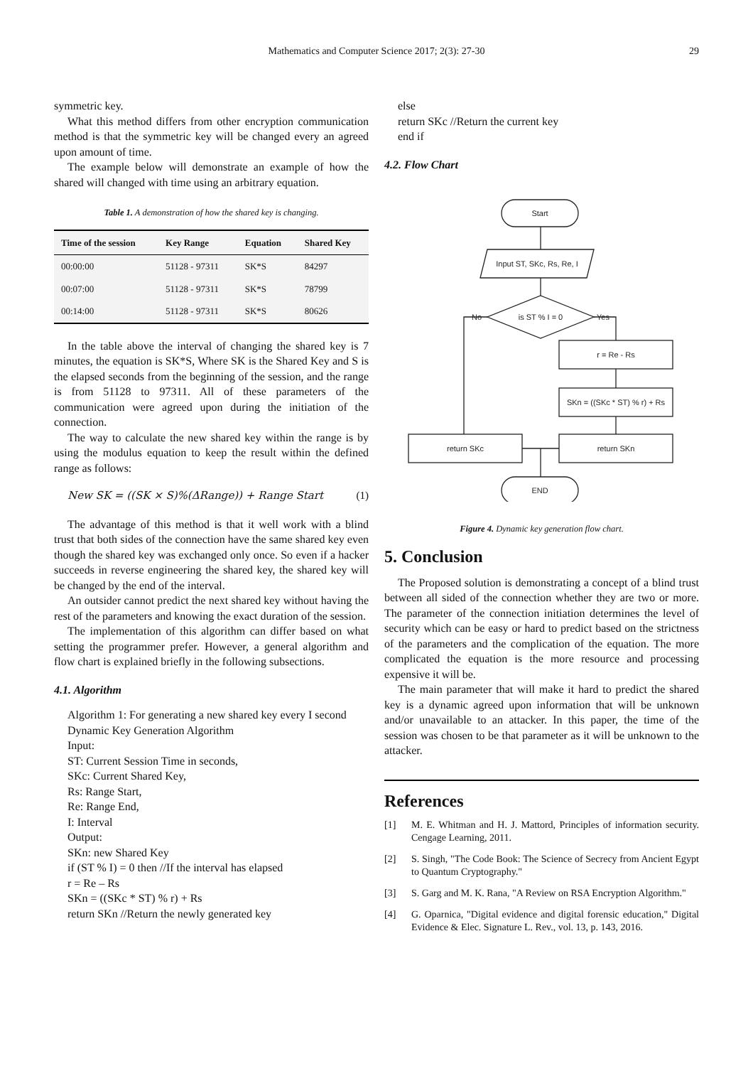Mathematics and Computer Science 2017; 2(3): 27-30 29
symmetric key.
What this method differs from other encryption communication method is that the symmetric key will be changed every an agreed upon amount of time.
The example below will demonstrate an example of how the shared will changed with time using an arbitrary equation.
Table 1. A demonstration of how the shared key is changing.
| Time of the session | Key Range | Equation | Shared Key |
| --- | --- | --- | --- |
| 00:00:00 | 51128 - 97311 | SK*S | 84297 |
| 00:07:00 | 51128 - 97311 | SK*S | 78799 |
| 00:14:00 | 51128 - 97311 | SK*S | 80626 |
In the table above the interval of changing the shared key is 7 minutes, the equation is SK*S, Where SK is the Shared Key and S is the elapsed seconds from the beginning of the session, and the range is from 51128 to 97311. All of these parameters of the communication were agreed upon during the initiation of the connection.
The way to calculate the new shared key within the range is by using the modulus equation to keep the result within the defined range as follows:
New SK = ((SK × S)%(ΔRange)) + Range Start (1)
The advantage of this method is that it well work with a blind trust that both sides of the connection have the same shared key even though the shared key was exchanged only once. So even if a hacker succeeds in reverse engineering the shared key, the shared key will be changed by the end of the interval.
An outsider cannot predict the next shared key without having the rest of the parameters and knowing the exact duration of the session.
The implementation of this algorithm can differ based on what setting the programmer prefer. However, a general algorithm and flow chart is explained briefly in the following subsections.
4.1. Algorithm
Algorithm 1: For generating a new shared key every I second
Dynamic Key Generation Algorithm
Input:
ST: Current Session Time in seconds,
SKc: Current Shared Key,
Rs: Range Start,
Re: Range End,
I: Interval
Output:
SKn: new Shared Key
if (ST % I) = 0 then //If the interval has elapsed
r = Re – Rs
SKn = ((SKc * ST) % r) + Rs
return SKn //Return the newly generated key
else
return SKc //Return the current key
end if
4.2. Flow Chart
Start
Input ST, SKc, Rs, Re, I
is ST % I = 0
No
Yes
r = Re - Rs
SKn = ((SKc * ST) % r) + Rs
return SKn
return SKc
END
Figure 4. Dynamic key generation flow chart.
5. Conclusion
The Proposed solution is demonstrating a concept of a blind trust between all sided of the connection whether they are two or more. The parameter of the connection initiation determines the level of security which can be easy or hard to predict based on the strictness of the parameters and the complication of the equation. The more complicated the equation is the more resource and processing expensive it will be.
The main parameter that will make it hard to predict the shared key is a dynamic agreed upon information that will be unknown and/or unavailable to an attacker. In this paper, the time of the session was chosen to be that parameter as it will be unknown to the attacker.
References
[1] M. E. Whitman and H. J. Mattord, Principles of information security. Cengage Learning, 2011.
[2] S. Singh, "The Code Book: The Science of Secrecy from Ancient Egypt to Quantum Cryptography."
[3] S. Garg and M. K. Rana, "A Review on RSA Encryption Algorithm."
[4] G. Oparnica, "Digital evidence and digital forensic education," Digital Evidence & Elec. Signature L. Rev., vol. 13, p. 143, 2016.